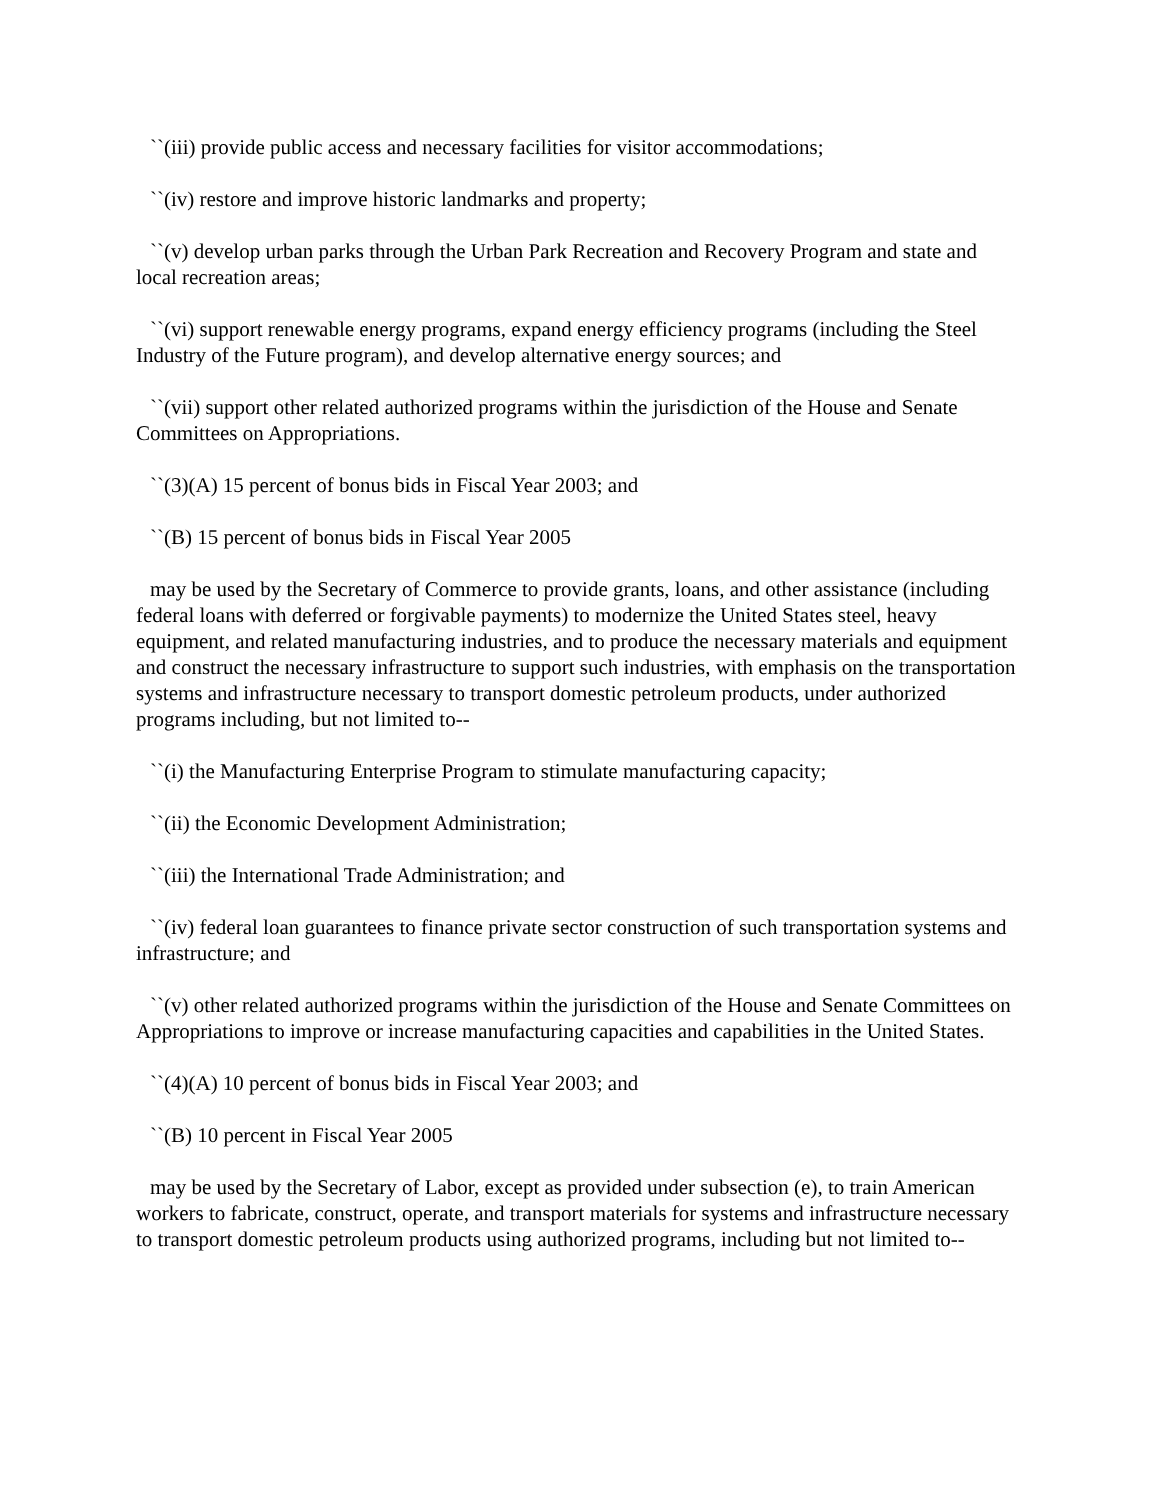``(iii) provide public access and necessary facilities for visitor accommodations;
``(iv) restore and improve historic landmarks and property;
``(v) develop urban parks through the Urban Park Recreation and Recovery Program and state and local recreation areas;
``(vi) support renewable energy programs, expand energy efficiency programs (including the Steel Industry of the Future program), and develop alternative energy sources; and
``(vii) support other related authorized programs within the jurisdiction of the House and Senate Committees on Appropriations.
``(3)(A) 15 percent of bonus bids in Fiscal Year 2003; and
``(B) 15 percent of bonus bids in Fiscal Year 2005
may be used by the Secretary of Commerce to provide grants, loans, and other assistance (including federal loans with deferred or forgivable payments) to modernize the United States steel, heavy equipment, and related manufacturing industries, and to produce the necessary materials and equipment and construct the necessary infrastructure to support such industries, with emphasis on the transportation systems and infrastructure necessary to transport domestic petroleum products, under authorized programs including, but not limited to--
``(i) the Manufacturing Enterprise Program to stimulate manufacturing capacity;
``(ii) the Economic Development Administration;
``(iii) the International Trade Administration; and
``(iv) federal loan guarantees to finance private sector construction of such transportation systems and infrastructure; and
``(v) other related authorized programs within the jurisdiction of the House and Senate Committees on Appropriations to improve or increase manufacturing capacities and capabilities in the United States.
``(4)(A) 10 percent of bonus bids in Fiscal Year 2003; and
``(B) 10 percent in Fiscal Year 2005
may be used by the Secretary of Labor, except as provided under subsection (e), to train American workers to fabricate, construct, operate, and transport materials for systems and infrastructure necessary to transport domestic petroleum products using authorized programs, including but not limited to--